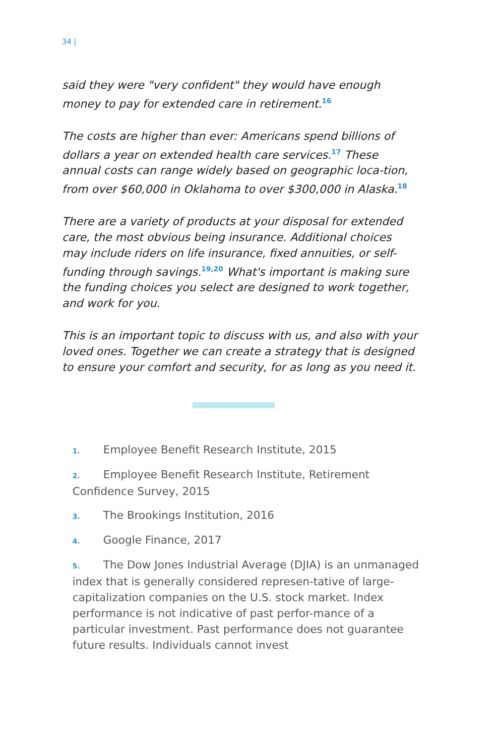34 |
said they were "very confident" they would have enough money to pay for extended care in retirement.<sup>16</sup>
The costs are higher than ever: Americans spend billions of dollars a year on extended health care services.<sup>17</sup> These annual costs can range widely based on geographic loca-tion, from over $60,000 in Oklahoma to over $300,000 in Alaska.<sup>18</sup>
There are a variety of products at your disposal for extended care, the most obvious being insurance. Additional choices may include riders on life insurance, fixed annuities, or self-funding through savings.<sup>19,20</sup> What's important is making sure the funding choices you select are designed to work together, and work for you.
This is an important topic to discuss with us, and also with your loved ones. Together we can create a strategy that is designed to ensure your comfort and security, for as long as you need it.
1. Employee Benefit Research Institute, 2015
2. Employee Benefit Research Institute, Retirement Confidence Survey, 2015
3. The Brookings Institution, 2016
4. Google Finance, 2017
5. The Dow Jones Industrial Average (DJIA) is an unmanaged index that is generally considered represen-tative of large-capitalization companies on the U.S. stock market. Index performance is not indicative of past perfor-mance of a particular investment. Past performance does not guarantee future results. Individuals cannot invest